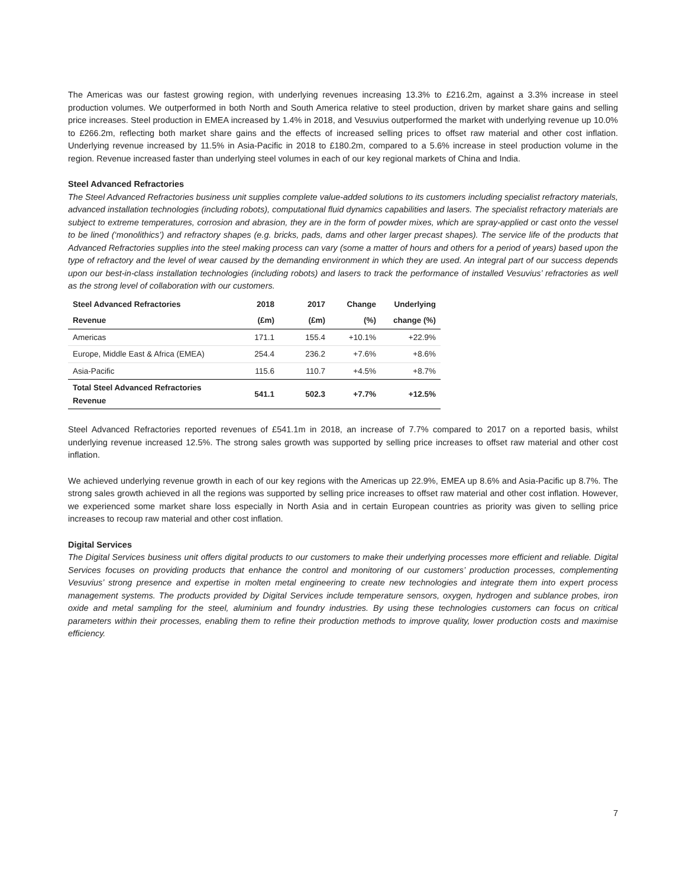The Americas was our fastest growing region, with underlying revenues increasing 13.3% to £216.2m, against a 3.3% increase in steel production volumes. We outperformed in both North and South America relative to steel production, driven by market share gains and selling price increases. Steel production in EMEA increased by 1.4% in 2018, and Vesuvius outperformed the market with underlying revenue up 10.0% to £266.2m, reflecting both market share gains and the effects of increased selling prices to offset raw material and other cost inflation. Underlying revenue increased by 11.5% in Asia-Pacific in 2018 to £180.2m, compared to a 5.6% increase in steel production volume in the region. Revenue increased faster than underlying steel volumes in each of our key regional markets of China and India.
Steel Advanced Refractories
The Steel Advanced Refractories business unit supplies complete value-added solutions to its customers including specialist refractory materials, advanced installation technologies (including robots), computational fluid dynamics capabilities and lasers. The specialist refractory materials are subject to extreme temperatures, corrosion and abrasion, they are in the form of powder mixes, which are spray-applied or cast onto the vessel to be lined (‘monolithics’) and refractory shapes (e.g. bricks, pads, dams and other larger precast shapes). The service life of the products that Advanced Refractories supplies into the steel making process can vary (some a matter of hours and others for a period of years) based upon the type of refractory and the level of wear caused by the demanding environment in which they are used. An integral part of our success depends upon our best-in-class installation technologies (including robots) and lasers to track the performance of installed Vesuvius’ refractories as well as the strong level of collaboration with our customers.
| Steel Advanced Refractories | 2018 | 2017 | Change | Underlying |
| --- | --- | --- | --- | --- |
| Revenue | (£m) | (£m) | (%) | change (%) |
| Americas | 171.1 | 155.4 | +10.1% | +22.9% |
| Europe, Middle East & Africa (EMEA) | 254.4 | 236.2 | +7.6% | +8.6% |
| Asia-Pacific | 115.6 | 110.7 | +4.5% | +8.7% |
| Total Steel Advanced Refractories Revenue | 541.1 | 502.3 | +7.7% | +12.5% |
Steel Advanced Refractories reported revenues of £541.1m in 2018, an increase of 7.7% compared to 2017 on a reported basis, whilst underlying revenue increased 12.5%. The strong sales growth was supported by selling price increases to offset raw material and other cost inflation.
We achieved underlying revenue growth in each of our key regions with the Americas up 22.9%, EMEA up 8.6% and Asia-Pacific up 8.7%. The strong sales growth achieved in all the regions was supported by selling price increases to offset raw material and other cost inflation. However, we experienced some market share loss especially in North Asia and in certain European countries as priority was given to selling price increases to recoup raw material and other cost inflation.
Digital Services
The Digital Services business unit offers digital products to our customers to make their underlying processes more efficient and reliable. Digital Services focuses on providing products that enhance the control and monitoring of our customers’ production processes, complementing Vesuvius’ strong presence and expertise in molten metal engineering to create new technologies and integrate them into expert process management systems. The products provided by Digital Services include temperature sensors, oxygen, hydrogen and sublance probes, iron oxide and metal sampling for the steel, aluminium and foundry industries. By using these technologies customers can focus on critical parameters within their processes, enabling them to refine their production methods to improve quality, lower production costs and maximise efficiency.
7